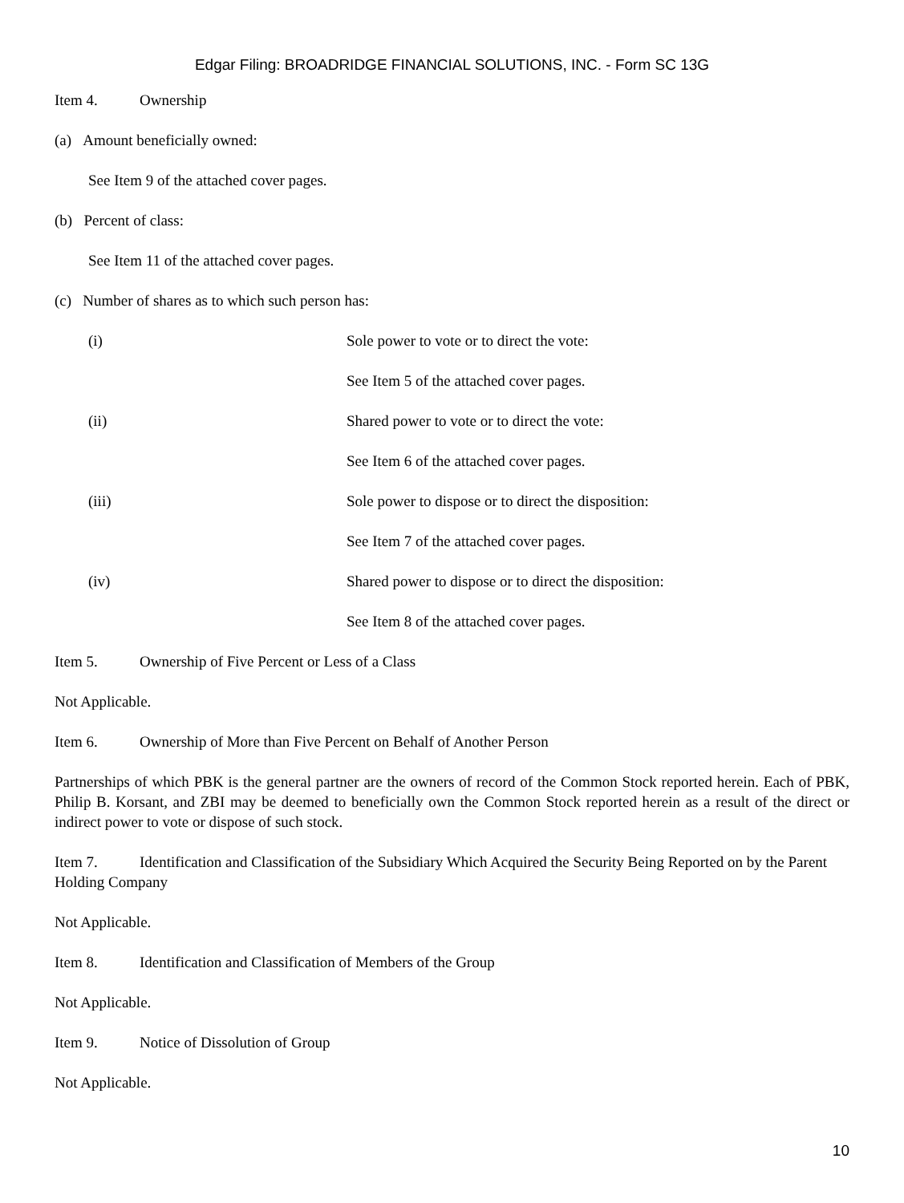Edgar Filing: BROADRIDGE FINANCIAL SOLUTIONS, INC. - Form SC 13G
Item 4. Ownership
(a) Amount beneficially owned:
See Item 9 of the attached cover pages.
(b) Percent of class:
See Item 11 of the attached cover pages.
(c) Number of shares as to which such person has:
(i) Sole power to vote or to direct the vote:
See Item 5 of the attached cover pages.
(ii) Shared power to vote or to direct the vote:
See Item 6 of the attached cover pages.
(iii) Sole power to dispose or to direct the disposition:
See Item 7 of the attached cover pages.
(iv) Shared power to dispose or to direct the disposition:
See Item 8 of the attached cover pages.
Item 5. Ownership of Five Percent or Less of a Class
Not Applicable.
Item 6. Ownership of More than Five Percent on Behalf of Another Person
Partnerships of which PBK is the general partner are the owners of record of the Common Stock reported herein. Each of PBK, Philip B. Korsant, and ZBI may be deemed to beneficially own the Common Stock reported herein as a result of the direct or indirect power to vote or dispose of such stock.
Item 7. Identification and Classification of the Subsidiary Which Acquired the Security Being Reported on by the Parent Holding Company
Not Applicable.
Item 8. Identification and Classification of Members of the Group
Not Applicable.
Item 9. Notice of Dissolution of Group
Not Applicable.
10